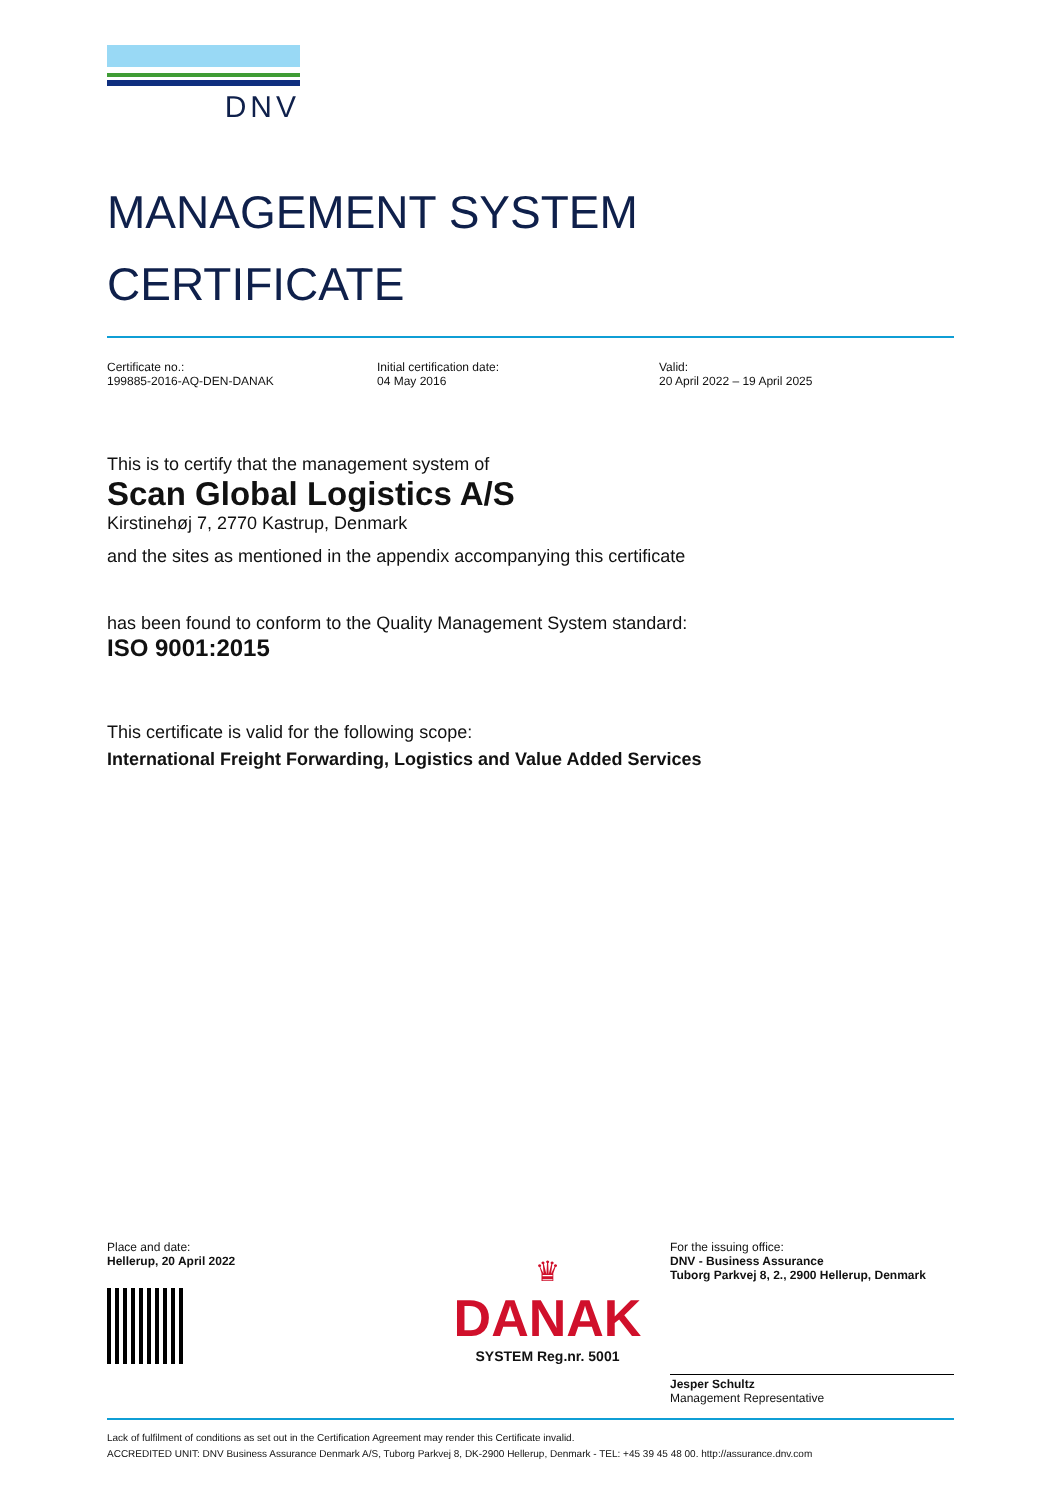DNV
MANAGEMENT SYSTEM
CERTIFICATE
Certificate no.:
199885-2016-AQ-DEN-DANAK
Initial certification date:
04 May 2016
Valid:
20 April 2022 – 19 April 2025
This is to certify that the management system of
Scan Global Logistics A/S
Kirstinehøj 7, 2770 Kastrup, Denmark
and the sites as mentioned in the appendix accompanying this certificate
has been found to conform to the Quality Management System standard:
ISO 9001:2015
This certificate is valid for the following scope:
International Freight Forwarding, Logistics and Value Added Services
Place and date:
Hellerup, 20 April 2022
♛
DANAK
SYSTEM Reg.nr. 5001
For the issuing office:
DNV - Business Assurance
Tuborg Parkvej 8, 2., 2900 Hellerup, Denmark
Jesper Schultz
Management Representative
Lack of fulfilment of conditions as set out in the Certification Agreement may render this Certificate invalid.
ACCREDITED UNIT: DNV Business Assurance Denmark A/S, Tuborg Parkvej 8, DK-2900 Hellerup, Denmark - TEL: +45 39 45 48 00. http://assurance.dnv.com